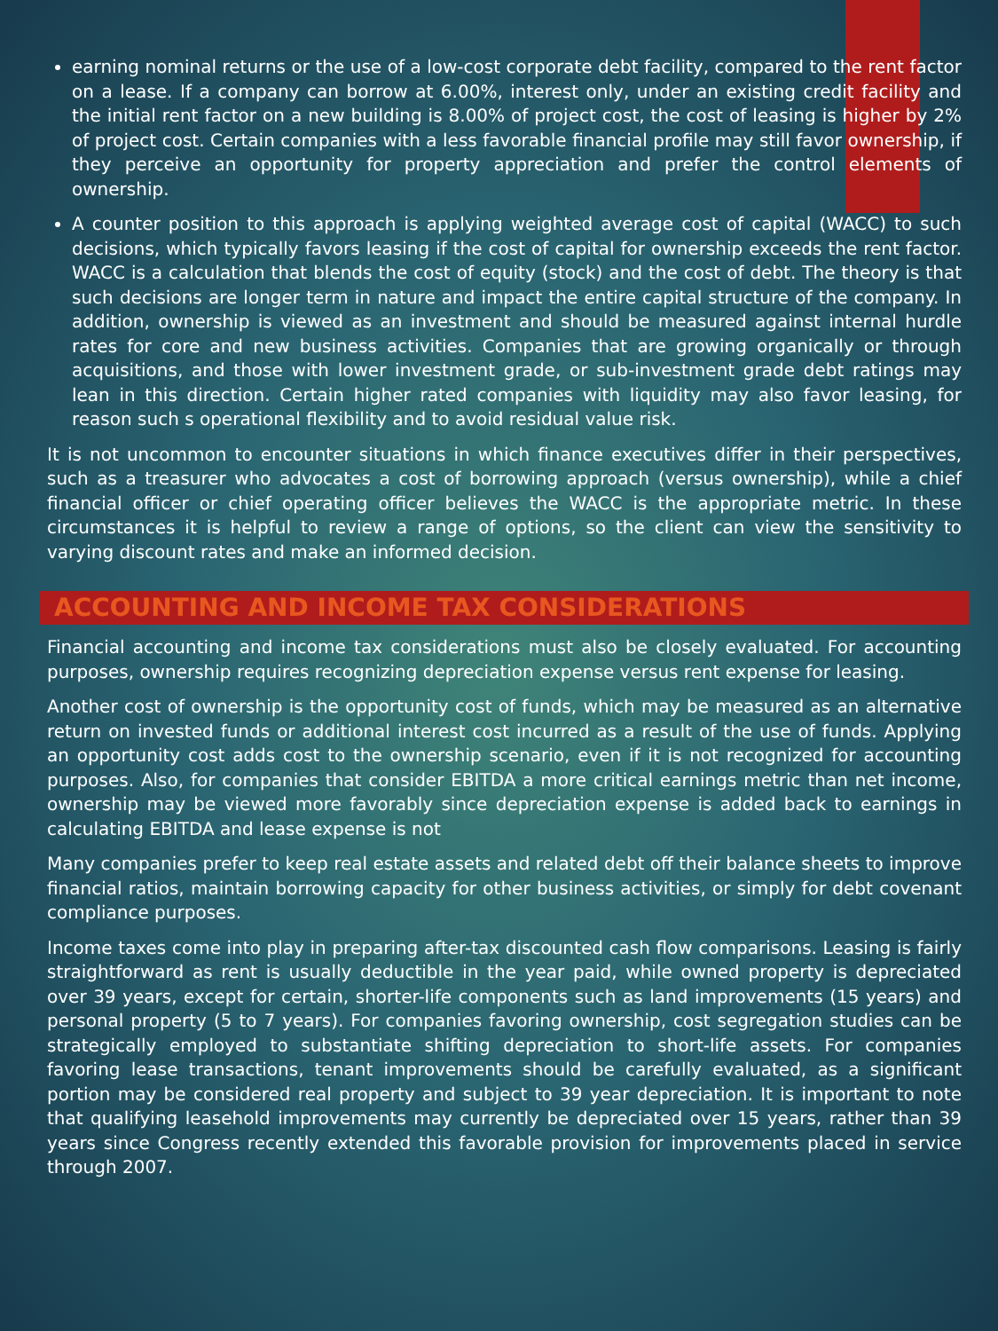earning nominal returns or the use of a low-cost corporate debt facility, compared to the rent factor on a lease. If a company can borrow at 6.00%, interest only, under an existing credit facility and the initial rent factor on a new building is 8.00% of project cost, the cost of leasing is higher by 2% of project cost. Certain companies with a less favorable financial profile may still favor ownership, if they perceive an opportunity for property appreciation and prefer the control elements of ownership.
A counter position to this approach is applying weighted average cost of capital (WACC) to such decisions, which typically favors leasing if the cost of capital for ownership exceeds the rent factor. WACC is a calculation that blends the cost of equity (stock) and the cost of debt. The theory is that such decisions are longer term in nature and impact the entire capital structure of the company. In addition, ownership is viewed as an investment and should be measured against internal hurdle rates for core and new business activities. Companies that are growing organically or through acquisitions, and those with lower investment grade, or sub-investment grade debt ratings may lean in this direction. Certain higher rated companies with liquidity may also favor leasing, for reason such s operational flexibility and to avoid residual value risk.
It is not uncommon to encounter situations in which finance executives differ in their perspectives, such as a treasurer who advocates a cost of borrowing approach (versus ownership), while a chief financial officer or chief operating officer believes the WACC is the appropriate metric. In these circumstances it is helpful to review a range of options, so the client can view the sensitivity to varying discount rates and make an informed decision.
ACCOUNTING AND INCOME TAX CONSIDERATIONS
Financial accounting and income tax considerations must also be closely evaluated. For accounting purposes, ownership requires recognizing depreciation expense versus rent expense for leasing.
Another cost of ownership is the opportunity cost of funds, which may be measured as an alternative return on invested funds or additional interest cost incurred as a result of the use of funds. Applying an opportunity cost adds cost to the ownership scenario, even if it is not recognized for accounting purposes. Also, for companies that consider EBITDA a more critical earnings metric than net income, ownership may be viewed more favorably since depreciation expense is added back to earnings in calculating EBITDA and lease expense is not
Many companies prefer to keep real estate assets and related debt off their balance sheets to improve financial ratios, maintain borrowing capacity for other business activities, or simply for debt covenant compliance purposes.
Income taxes come into play in preparing after-tax discounted cash flow comparisons. Leasing is fairly straightforward as rent is usually deductible in the year paid, while owned property is depreciated over 39 years, except for certain, shorter-life components such as land improvements (15 years) and personal property (5 to 7 years). For companies favoring ownership, cost segregation studies can be strategically employed to substantiate shifting depreciation to short-life assets. For companies favoring lease transactions, tenant improvements should be carefully evaluated, as a significant portion may be considered real property and subject to 39 year depreciation. It is important to note that qualifying leasehold improvements may currently be depreciated over 15 years, rather than 39 years since Congress recently extended this favorable provision for improvements placed in service through 2007.